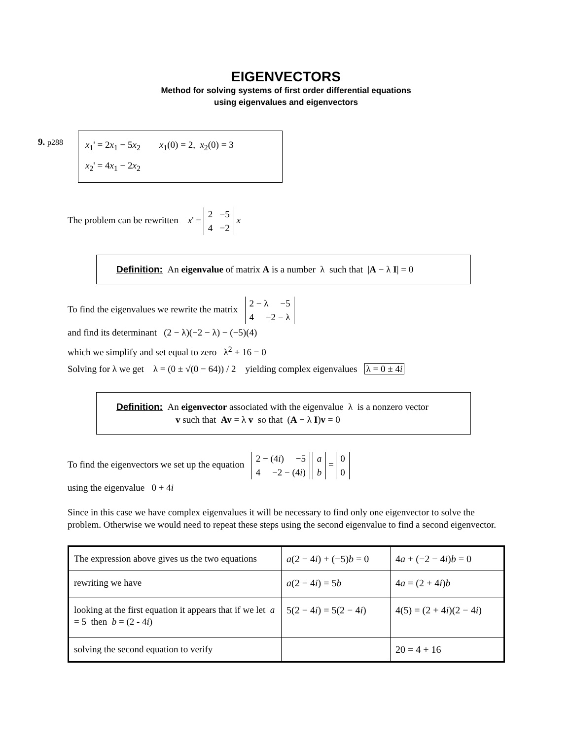EIGENVECTORS
Method for solving systems of first order differential equations
using eigenvalues and eigenvectors
9. p288
x<sub>1</sub>' = 2x<sub>1</sub> − 5x<sub>2</sub> x<sub>1</sub>(0) = 2, x<sub>2</sub>(0) = 3
x<sub>2</sub>' = 4x<sub>1</sub> − 2x<sub>2</sub>
The problem can be rewritten x' = 2 −5
4 −2 x
Definition: An eigenvalue of matrix A is a number λ such that |A − λ I| = 0
To find the eigenvalues we rewrite the matrix 2 − λ −5
4 −2 − λ
and find its determinant (2 − λ)(−2 − λ) − (−5)(4)
which we simplify and set equal to zero λ<sup>2</sup> + 16 = 0
Solving for λ we get λ = (0 ± √(0 − 64)) / 2 yielding complex eigenvalues λ = 0 ± 4i
Definition: An eigenvector associated with the eigenvalue λ is a nonzero vector
v such that Av = λ v so that (A − λ I)v = 0
To find the eigenvectors we set up the equation 2 − (4i) −5
4 −2 − (4i) a
b = 0
0
using the eigenvalue 0 + 4i
Since in this case we have complex eigenvalues it will be necessary to find only one eigenvector to solve the problem. Otherwise we would need to repeat these steps using the second eigenvalue to find a second eigenvector.
| The expression above gives us the two equations | a (2 − 4 i ) + (−5) b = 0 | 4 a + (−2 − 4 i ) b = 0 |
| rewriting we have | a (2 − 4 i ) = 5 b | 4 a = (2 + 4 i ) b |
| looking at the first equation it appears that if we let a = 5 then b = (2 - 4 i ) | 5(2 − 4 i ) = 5(2 − 4 i ) | 4(5) = (2 + 4 i )(2 − 4 i ) |
| solving the second equation to verify | | 20 = 4 + 16 |